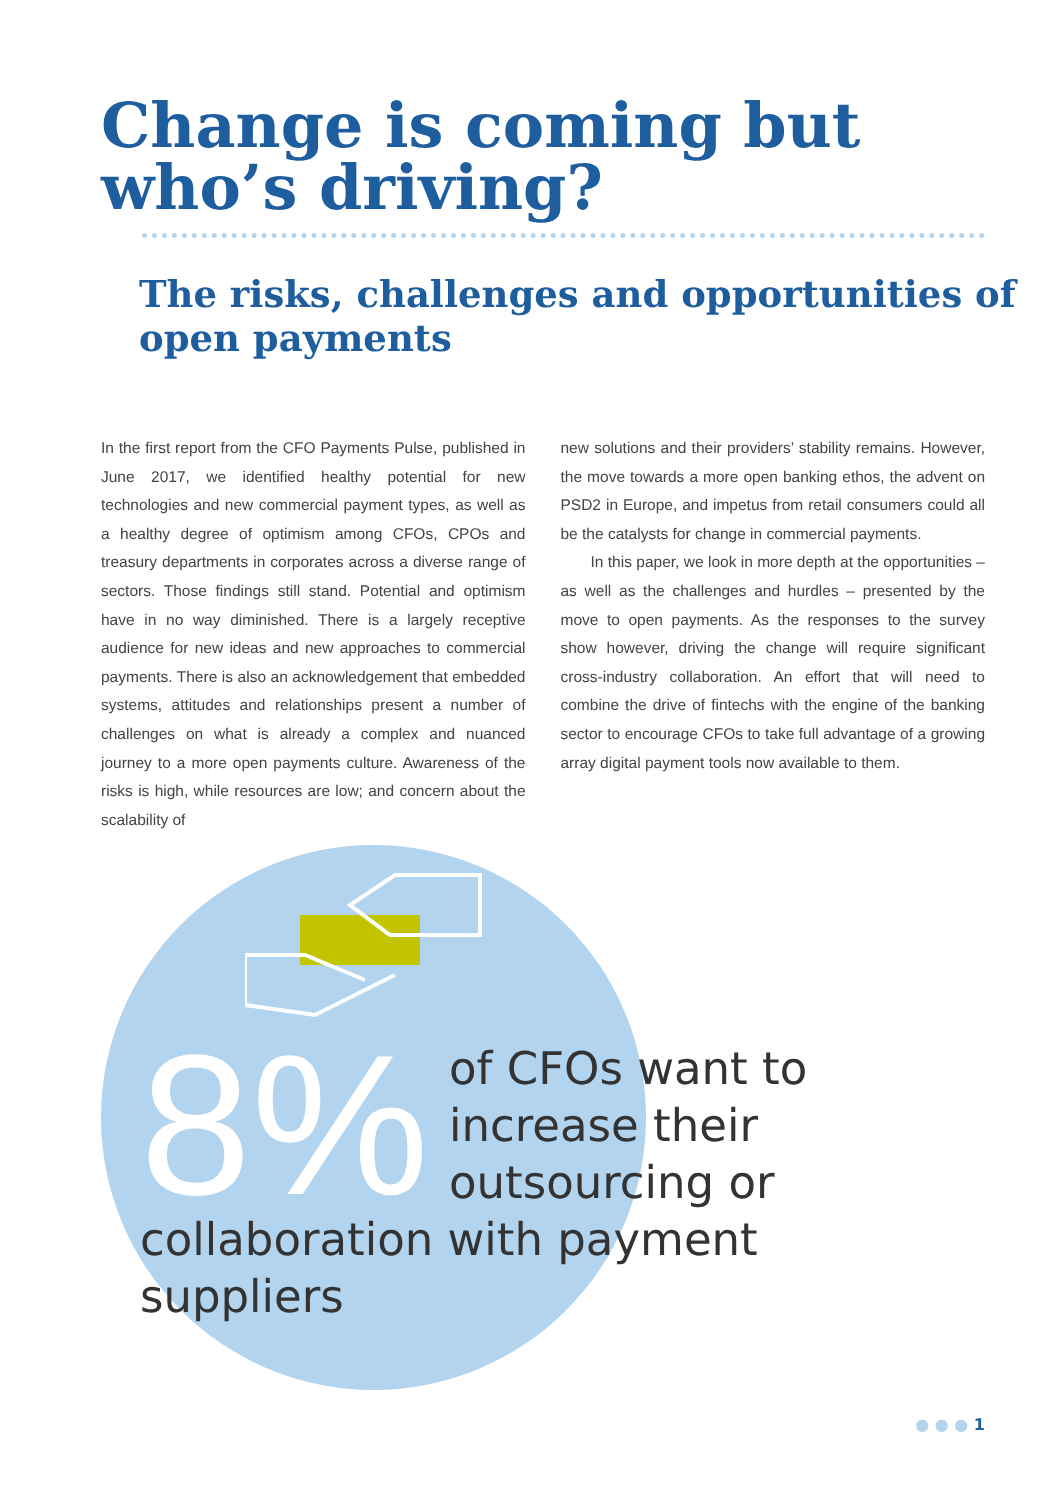Change is coming but who’s driving?
The risks, challenges and opportunities of open payments
In the first report from the CFO Payments Pulse, published in June 2017, we identified healthy potential for new technologies and new commercial payment types, as well as a healthy degree of optimism among CFOs, CPOs and treasury departments in corporates across a diverse range of sectors. Those findings still stand. Potential and optimism have in no way diminished. There is a largely receptive audience for new ideas and new approaches to commercial payments. There is also an acknowledgement that embedded systems, attitudes and relationships present a number of challenges on what is already a complex and nuanced journey to a more open payments culture. Awareness of the risks is high, while resources are low; and concern about the scalability of
new solutions and their providers’ stability remains. However, the move towards a more open banking ethos, the advent on PSD2 in Europe, and impetus from retail consumers could all be the catalysts for change in commercial payments.
In this paper, we look in more depth at the opportunities – as well as the challenges and hurdles – presented by the move to open payments. As the responses to the survey show however, driving the change will require significant cross-industry collaboration. An effort that will need to combine the drive of fintechs with the engine of the banking sector to encourage CFOs to take full advantage of a growing array digital payment tools now available to them.
8% of CFOs want to increase their outsourcing or
collaboration with payment suppliers
● ● ● 1